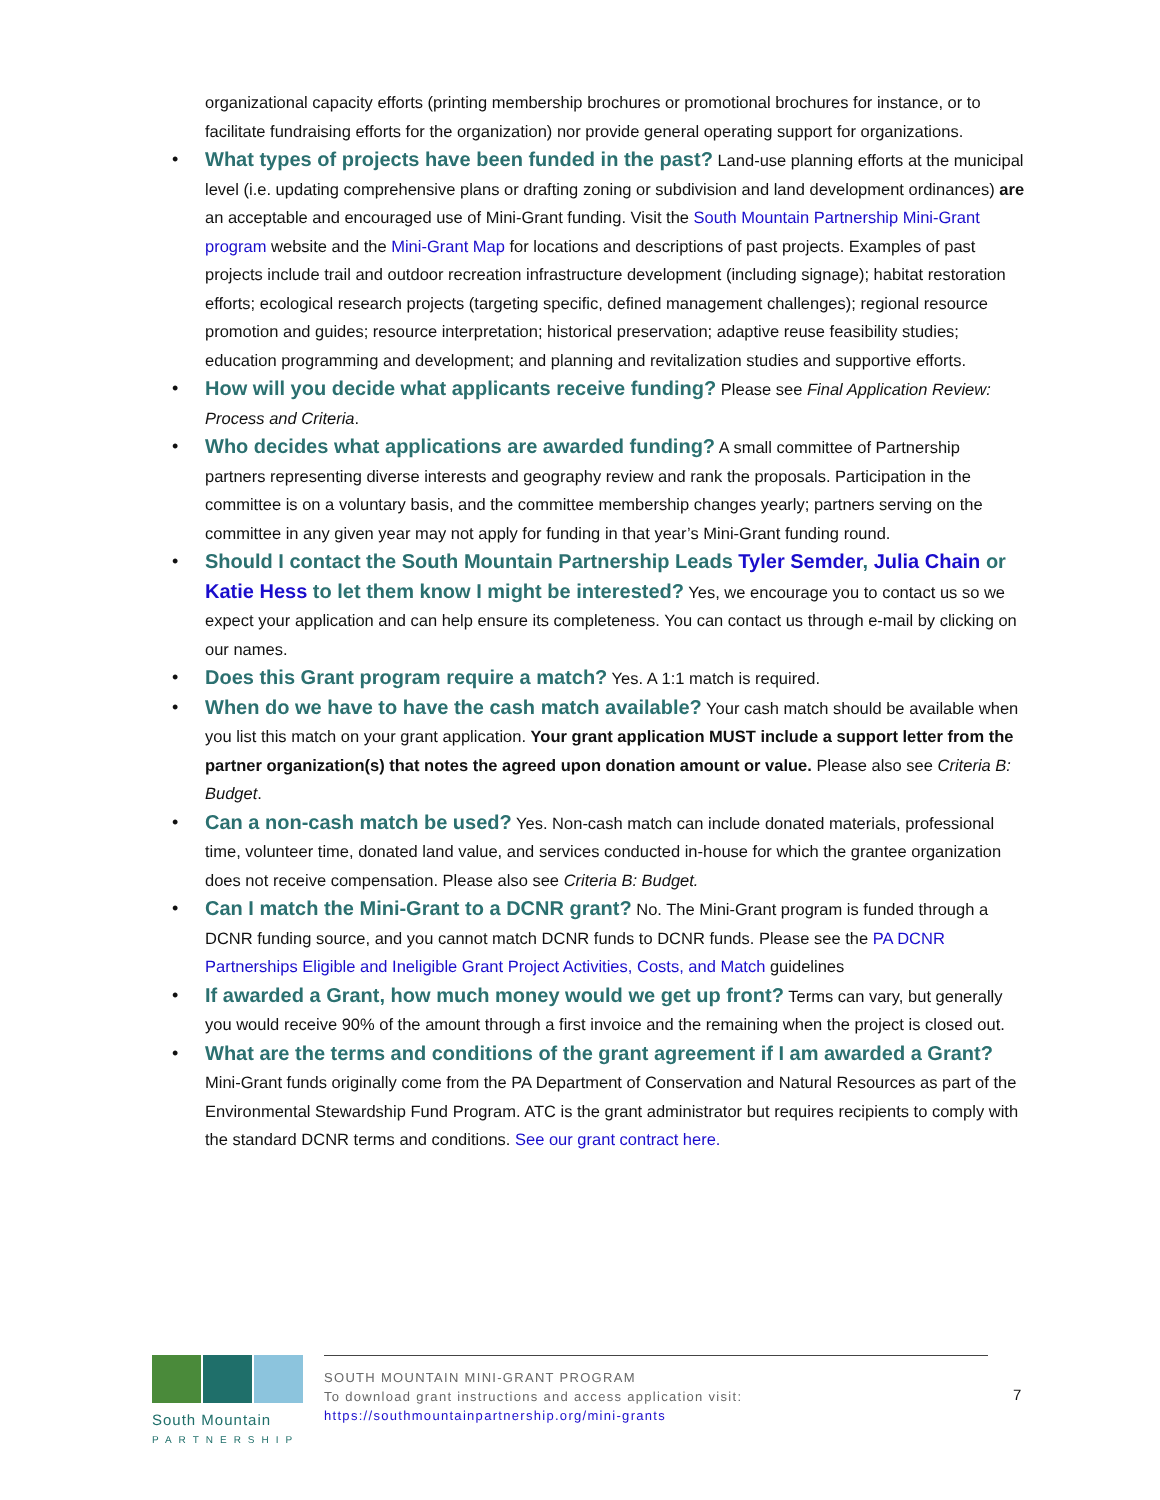organizational capacity efforts (printing membership brochures or promotional brochures for instance, or to facilitate fundraising efforts for the organization) nor provide general operating support for organizations.
What types of projects have been funded in the past? Land-use planning efforts at the municipal level (i.e. updating comprehensive plans or drafting zoning or subdivision and land development ordinances) are an acceptable and encouraged use of Mini-Grant funding. Visit the South Mountain Partnership Mini-Grant program website and the Mini-Grant Map for locations and descriptions of past projects. Examples of past projects include trail and outdoor recreation infrastructure development (including signage); habitat restoration efforts; ecological research projects (targeting specific, defined management challenges); regional resource promotion and guides; resource interpretation; historical preservation; adaptive reuse feasibility studies; education programming and development; and planning and revitalization studies and supportive efforts.
How will you decide what applicants receive funding? Please see Final Application Review: Process and Criteria.
Who decides what applications are awarded funding? A small committee of Partnership partners representing diverse interests and geography review and rank the proposals. Participation in the committee is on a voluntary basis, and the committee membership changes yearly; partners serving on the committee in any given year may not apply for funding in that year’s Mini-Grant funding round.
Should I contact the South Mountain Partnership Leads Tyler Semder, Julia Chain or Katie Hess to let them know I might be interested? Yes, we encourage you to contact us so we expect your application and can help ensure its completeness. You can contact us through e-mail by clicking on our names.
Does this Grant program require a match? Yes. A 1:1 match is required.
When do we have to have the cash match available? Your cash match should be available when you list this match on your grant application. Your grant application MUST include a support letter from the partner organization(s) that notes the agreed upon donation amount or value. Please also see Criteria B: Budget.
Can a non-cash match be used? Yes. Non-cash match can include donated materials, professional time, volunteer time, donated land value, and services conducted in-house for which the grantee organization does not receive compensation. Please also see Criteria B: Budget.
Can I match the Mini-Grant to a DCNR grant? No. The Mini-Grant program is funded through a DCNR funding source, and you cannot match DCNR funds to DCNR funds. Please see the PA DCNR Partnerships Eligible and Ineligible Grant Project Activities, Costs, and Match guidelines
If awarded a Grant, how much money would we get up front? Terms can vary, but generally you would receive 90% of the amount through a first invoice and the remaining when the project is closed out.
What are the terms and conditions of the grant agreement if I am awarded a Grant? Mini-Grant funds originally come from the PA Department of Conservation and Natural Resources as part of the Environmental Stewardship Fund Program. ATC is the grant administrator but requires recipients to comply with the standard DCNR terms and conditions. See our grant contract here.
South Mountain
PARTNERSHIP
SOUTH MOUNTAIN MINI-GRANT PROGRAM
To download grant instructions and access application visit:
https://southmountainpartnership.org/mini-grants
7